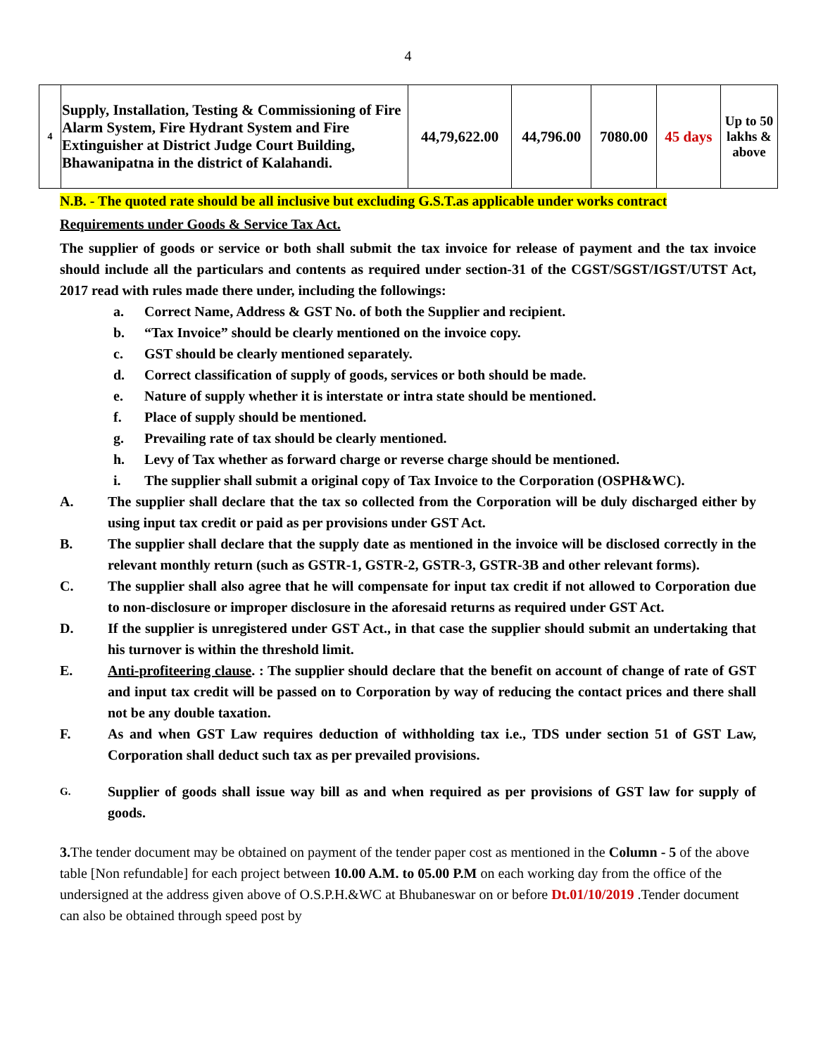4
| 4 | Supply, Installation, Testing & Commissioning of Fire Alarm System, Fire Hydrant System and Fire Extinguisher at District Judge Court Building, Bhawanipatna in the district of Kalahandi. | 44,79,622.00 | 44,796.00 | 7080.00 | 45 days | Up to 50 lakhs & above |
N.B. - The quoted rate should be all inclusive but excluding G.S.T.as applicable under works contract
Requirements under Goods & Service Tax Act.
The supplier of goods or service or both shall submit the tax invoice for release of payment and the tax invoice should include all the particulars and contents as required under section-31 of the CGST/SGST/IGST/UTST Act, 2017 read with rules made there under, including the followings:
a. Correct Name, Address & GST No. of both the Supplier and recipient.
b. “Tax Invoice” should be clearly mentioned on the invoice copy.
c. GST should be clearly mentioned separately.
d. Correct classification of supply of goods, services or both should be made.
e. Nature of supply whether it is interstate or intra state should be mentioned.
f. Place of supply should be mentioned.
g. Prevailing rate of tax should be clearly mentioned.
h. Levy of Tax whether as forward charge or reverse charge should be mentioned.
i. The supplier shall submit a original copy of Tax Invoice to the Corporation (OSPH&WC).
A. The supplier shall declare that the tax so collected from the Corporation will be duly discharged either by using input tax credit or paid as per provisions under GST Act.
B. The supplier shall declare that the supply date as mentioned in the invoice will be disclosed correctly in the relevant monthly return (such as GSTR-1, GSTR-2, GSTR-3, GSTR-3B and other relevant forms).
C. The supplier shall also agree that he will compensate for input tax credit if not allowed to Corporation due to non-disclosure or improper disclosure in the aforesaid returns as required under GST Act.
D. If the supplier is unregistered under GST Act., in that case the supplier should submit an undertaking that his turnover is within the threshold limit.
E. Anti-profiteering clause. : The supplier should declare that the benefit on account of change of rate of GST and input tax credit will be passed on to Corporation by way of reducing the contact prices and there shall not be any double taxation.
F. As and when GST Law requires deduction of withholding tax i.e., TDS under section 51 of GST Law, Corporation shall deduct such tax as per prevailed provisions.
G. Supplier of goods shall issue way bill as and when required as per provisions of GST law for supply of goods.
3. The tender document may be obtained on payment of the tender paper cost as mentioned in the Column - 5 of the above table [Non refundable] for each project between 10.00 A.M. to 05.00 P.M on each working day from the office of the undersigned at the address given above of O.S.P.H.&WC at Bhubaneswar on or before Dt.01/10/2019 .Tender document can also be obtained through speed post by